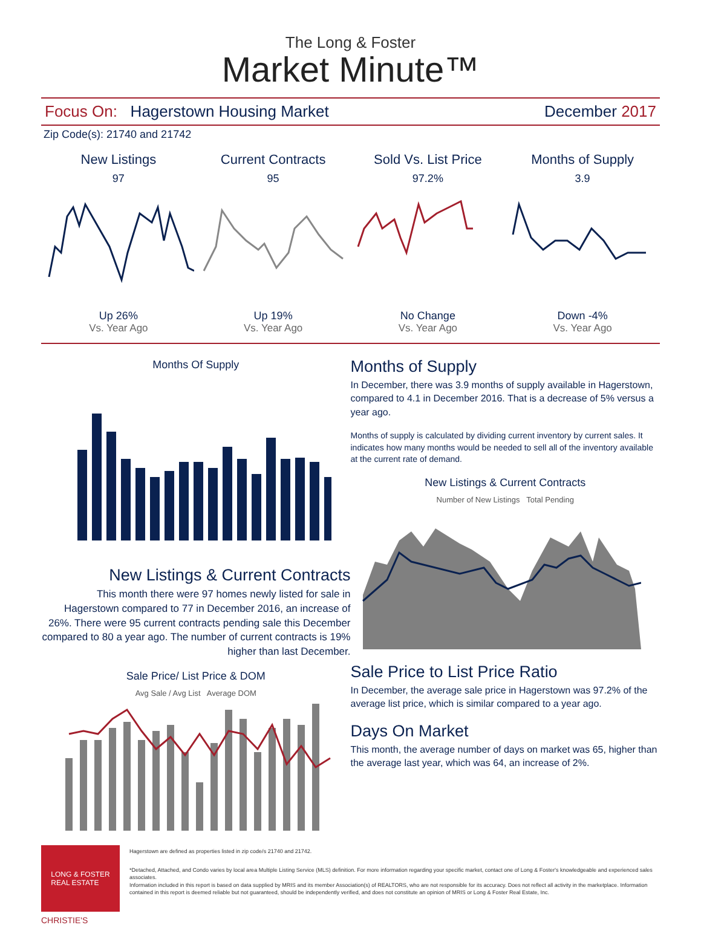The Long & Foster
Market Minute™
Focus On: Hagerstown Housing Market December 2017
Zip Code(s): 21740 and 21742
New Listings
97
Up 26%
Vs. Year Ago
Current Contracts
95
Up 19%
Vs. Year Ago
Sold Vs. List Price
97.2%
No Change
Vs. Year Ago
Months of Supply
3.9
Down -4%
Vs. Year Ago
Months Of Supply
New Listings & Current Contracts
This month there were 97 homes newly listed for sale in Hagerstown compared to 77 in December 2016, an increase of 26%. There were 95 current contracts pending sale this December compared to 80 a year ago. The number of current contracts is 19% higher than last December.
Sale Price/ List Price & DOM
Avg Sale / Avg List Average DOM
Months of Supply
In December, there was 3.9 months of supply available in Hagerstown, compared to 4.1 in December 2016. That is a decrease of 5% versus a year ago.
Months of supply is calculated by dividing current inventory by current sales. It indicates how many months would be needed to sell all of the inventory available at the current rate of demand.
New Listings & Current Contracts
Number of New Listings Total Pending
Sale Price to List Price Ratio
In December, the average sale price in Hagerstown was 97.2% of the average list price, which is similar compared to a year ago.
Days On Market
This month, the average number of days on market was 65, higher than the average last year, which was 64, an increase of 2%.
LONG & FOSTER
REAL ESTATE
CHRISTIE'S
Hagerstown are defined as properties listed in zip code/s 21740 and 21742.
*Detached, Attached, and Condo varies by local area Multiple Listing Service (MLS) definition. For more information regarding your specific market, contact one of Long & Foster's knowledgeable and experienced sales associates.
Information included in this report is based on data supplied by MRIS and its member Association(s) of REALTORS, who are not responsible for its accuracy. Does not reflect all activity in the marketplace. Information contained in this report is deemed reliable but not guaranteed, should be independently verified, and does not constitute an opinion of MRIS or Long & Foster Real Estate, Inc.